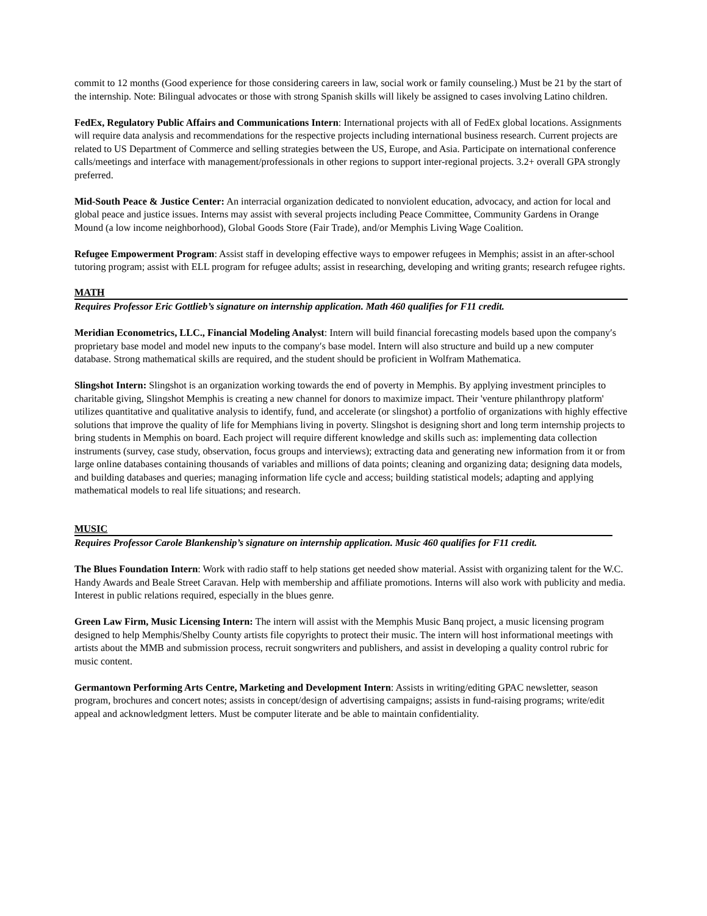commit to 12 months (Good experience for those considering careers in law, social work or family counseling.) Must be 21 by the start of the internship. Note: Bilingual advocates or those with strong Spanish skills will likely be assigned to cases involving Latino children.
FedEx, Regulatory Public Affairs and Communications Intern: International projects with all of FedEx global locations. Assignments will require data analysis and recommendations for the respective projects including international business research. Current projects are related to US Department of Commerce and selling strategies between the US, Europe, and Asia. Participate on international conference calls/meetings and interface with management/professionals in other regions to support inter-regional projects. 3.2+ overall GPA strongly preferred.
Mid-South Peace & Justice Center: An interracial organization dedicated to nonviolent education, advocacy, and action for local and global peace and justice issues. Interns may assist with several projects including Peace Committee, Community Gardens in Orange Mound (a low income neighborhood), Global Goods Store (Fair Trade), and/or Memphis Living Wage Coalition.
Refugee Empowerment Program: Assist staff in developing effective ways to empower refugees in Memphis; assist in an after-school tutoring program; assist with ELL program for refugee adults; assist in researching, developing and writing grants; research refugee rights.
MATH
Requires Professor Eric Gottlieb’s signature on internship application. Math 460 qualifies for F11 credit.
Meridian Econometrics, LLC., Financial Modeling Analyst: Intern will build financial forecasting models based upon the company′s proprietary base model and model new inputs to the company′s base model. Intern will also structure and build up a new computer database. Strong mathematical skills are required, and the student should be proficient in Wolfram Mathematica.
Slingshot Intern: Slingshot is an organization working towards the end of poverty in Memphis. By applying investment principles to charitable giving, Slingshot Memphis is creating a new channel for donors to maximize impact. Their 'venture philanthropy platform' utilizes quantitative and qualitative analysis to identify, fund, and accelerate (or slingshot) a portfolio of organizations with highly effective solutions that improve the quality of life for Memphians living in poverty. Slingshot is designing short and long term internship projects to bring students in Memphis on board. Each project will require different knowledge and skills such as: implementing data collection instruments (survey, case study, observation, focus groups and interviews); extracting data and generating new information from it or from large online databases containing thousands of variables and millions of data points; cleaning and organizing data; designing data models, and building databases and queries; managing information life cycle and access; building statistical models; adapting and applying mathematical models to real life situations; and research.
MUSIC
Requires Professor Carole Blankenship’s signature on internship application. Music 460 qualifies for F11 credit.
The Blues Foundation Intern: Work with radio staff to help stations get needed show material. Assist with organizing talent for the W.C. Handy Awards and Beale Street Caravan. Help with membership and affiliate promotions. Interns will also work with publicity and media. Interest in public relations required, especially in the blues genre.
Green Law Firm, Music Licensing Intern: The intern will assist with the Memphis Music Banq project, a music licensing program designed to help Memphis/Shelby County artists file copyrights to protect their music. The intern will host informational meetings with artists about the MMB and submission process, recruit songwriters and publishers, and assist in developing a quality control rubric for music content.
Germantown Performing Arts Centre, Marketing and Development Intern: Assists in writing/editing GPAC newsletter, season program, brochures and concert notes; assists in concept/design of advertising campaigns; assists in fund-raising programs; write/edit appeal and acknowledgment letters. Must be computer literate and be able to maintain confidentiality.